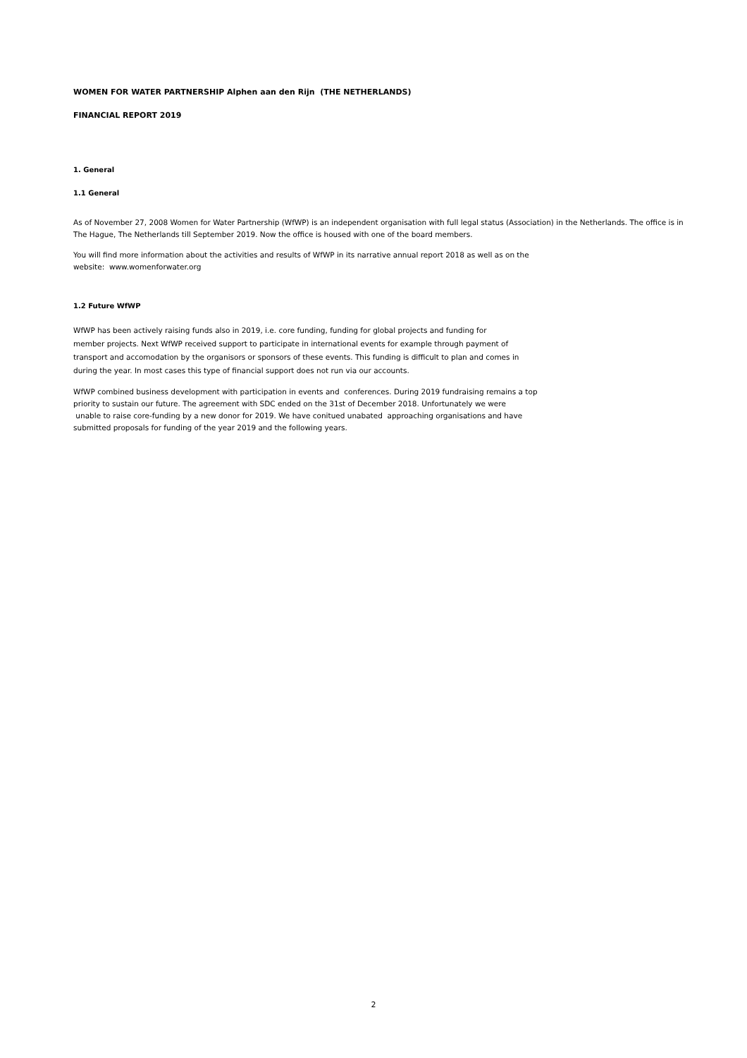WOMEN FOR WATER PARTNERSHIP Alphen aan den Rijn (THE NETHERLANDS)
FINANCIAL REPORT 2019
1. General
1.1 General
As of November 27, 2008 Women for Water Partnership (WfWP) is an independent organisation with full legal status (Association) in the Netherlands. The office is in The Hague, The Netherlands till September 2019. Now the office is housed with one of the board members.
You will find more information about the activities and results of WfWP in its narrative annual report 2018 as well as on the
website: www.womenforwater.org
1.2 Future WfWP
WfWP has been actively raising funds also in 2019, i.e. core funding, funding for global projects and funding for
member projects. Next WfWP received support to participate in international events for example through payment of
transport and accomodation by the organisors or sponsors of these events. This funding is difficult to plan and comes in
during the year. In most cases this type of financial support does not run via our accounts.
WfWP combined business development with participation in events and conferences. During 2019 fundraising remains a top
priority to sustain our future. The agreement with SDC ended on the 31st of December 2018. Unfortunately we were
unable to raise core-funding by a new donor for 2019. We have conitued unabated approaching organisations and have
submitted proposals for funding of the year 2019 and the following years.
2